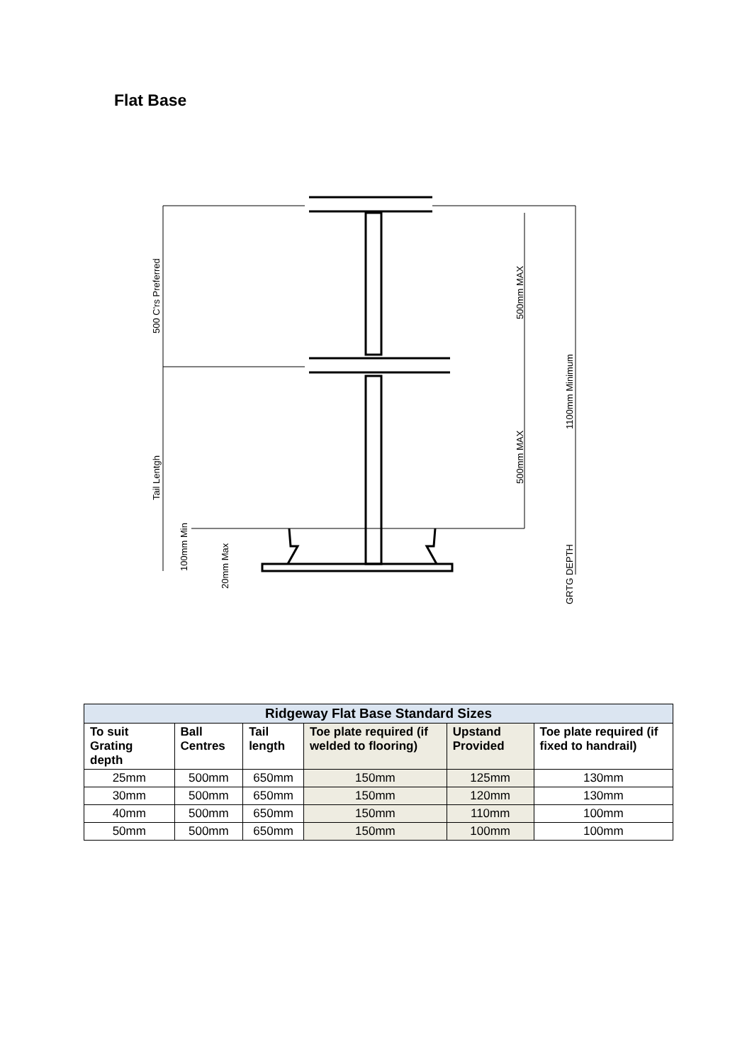Flat Base
500 C'rs Preferred
Tail Lentgh
100mm Min
20mm Max
500mm MAX
500mm MAX
1100mm Minimum
GRTG DEPTH
| Ridgeway Flat Base Standard Sizes | | | | | |
| --- | --- | --- | --- | --- | --- |
| To suit Grating depth | Ball Centres | Tail length | Toe plate required (if welded to flooring) | Upstand Provided | Toe plate required (if fixed to handrail) |
| 25mm | 500mm | 650mm | 150mm | 125mm | 130mm |
| 30mm | 500mm | 650mm | 150mm | 120mm | 130mm |
| 40mm | 500mm | 650mm | 150mm | 110mm | 100mm |
| 50mm | 500mm | 650mm | 150mm | 100mm | 100mm |